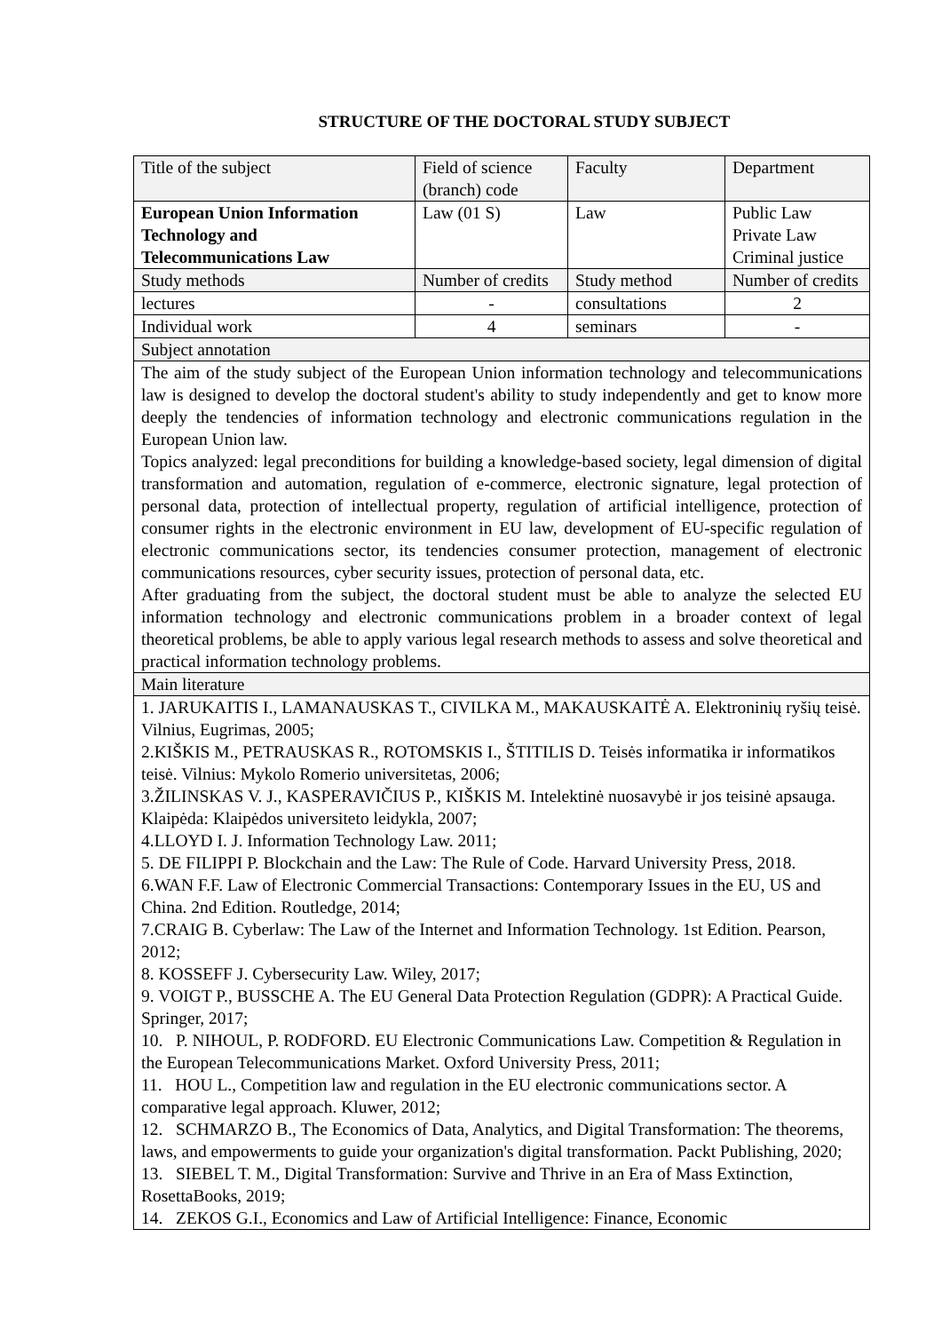STRUCTURE OF THE DOCTORAL STUDY SUBJECT
| Title of the subject | Field of science (branch) code | Faculty | Department |
| European Union Information Technology and Telecommunications Law | Law (01 S) | Law | Public Law Private Law Criminal justice |
| Study methods | Number of credits | Study method | Number of credits |
| lectures | - | consultations | 2 |
| Individual work | 4 | seminars | - |
| Subject annotation | | | |
| The aim of the study subject of the European Union information technology and telecommunications law is designed to develop the doctoral student's ability to study independently and get to know more deeply the tendencies of information technology and electronic communications regulation in the European Union law. Topics analyzed: legal preconditions for building a knowledge-based society, legal dimension of digital transformation and automation, regulation of e-commerce, electronic signature, legal protection of personal data, protection of intellectual property, regulation of artificial intelligence, protection of consumer rights in the electronic environment in EU law, development of EU-specific regulation of electronic communications sector, its tendencies consumer protection, management of electronic communications resources, cyber security issues, protection of personal data, etc. After graduating from the subject, the doctoral student must be able to analyze the selected EU information technology and electronic communications problem in a broader context of legal theoretical problems, be able to apply various legal research methods to assess and solve theoretical and practical information technology problems. | | | |
| Main literature | | | |
| 1. JARUKAITIS I., LAMANAUSKAS T., CIVILKA M., MAKAUSKAITĖ A. Elektroninių ryšių teisė. Vilnius, Eugrimas, 2005; 2.KIŠKIS M., PETRAUSKAS R., ROTOMSKIS I., ŠTITILIS D. Teisės informatika ir informatikos teisė. Vilnius: Mykolo Romerio universitetas, 2006; 3.ŽILINSKAS V. J., KASPERAVIČIUS P., KIŠKIS M. Intelektinė nuosavybė ir jos teisinė apsauga. Klaipėda: Klaipėdos universiteto leidykla, 2007; 4.LLOYD I. J. Information Technology Law. 2011; 5. DE FILIPPI P. Blockchain and the Law: The Rule of Code. Harvard University Press, 2018. 6.WAN F.F. Law of Electronic Commercial Transactions: Contemporary Issues in the EU, US and China. 2nd Edition. Routledge, 2014; 7.CRAIG B. Cyberlaw: The Law of the Internet and Information Technology. 1st Edition. Pearson, 2012; 8. KOSSEFF J. Cybersecurity Law. Wiley, 2017; 9. VOIGT P., BUSSCHE A. The EU General Data Protection Regulation (GDPR): A Practical Guide. Springer, 2017; 10. P. NIHOUL, P. RODFORD. EU Electronic Communications Law. Competition & Regulation in the European Telecommunications Market. Oxford University Press, 2011; 11. HOU L., Competition law and regulation in the EU electronic communications sector. A comparative legal approach. Kluwer, 2012; 12. SCHMARZO B., The Economics of Data, Analytics, and Digital Transformation: The theorems, laws, and empowerments to guide your organization's digital transformation. Packt Publishing, 2020; 13. SIEBEL T. M., Digital Transformation: Survive and Thrive in an Era of Mass Extinction, RosettaBooks, 2019; 14. ZEKOS G.I., Economics and Law of Artificial Intelligence: Finance, Economic | | | |